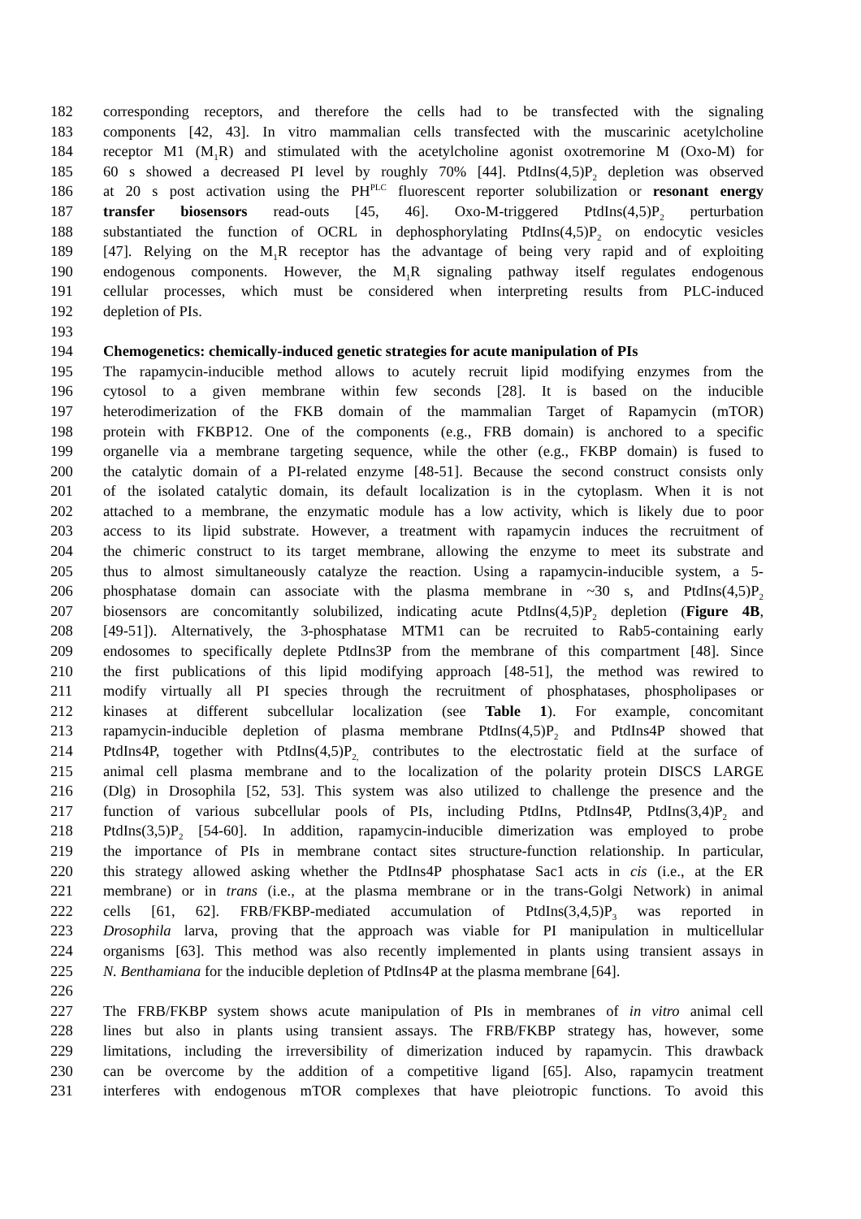182 corresponding receptors, and therefore the cells had to be transfected with the signaling
183 components [42, 43]. In vitro mammalian cells transfected with the muscarinic acetylcholine
184 receptor M1 (M<sub>1</sub>R) and stimulated with the acetylcholine agonist oxotremorine M (Oxo-M) for
185 60 s showed a decreased PI level by roughly 70% [44]. PtdIns(4,5)P<sub>2</sub> depletion was observed
186 at 20 s post activation using the PH<sup>PLC</sup> fluorescent reporter solubilization or resonant energy
187 transfer biosensors read-outs [45, 46]. Oxo-M-triggered PtdIns(4,5)P<sub>2</sub> perturbation
188 substantiated the function of OCRL in dephosphorylating PtdIns(4,5)P<sub>2</sub> on endocytic vesicles
189 [47]. Relying on the M<sub>1</sub>R receptor has the advantage of being very rapid and of exploiting
190 endogenous components. However, the M<sub>1</sub>R signaling pathway itself regulates endogenous
191 cellular processes, which must be considered when interpreting results from PLC-induced
192 depletion of PIs.
193
194 Chemogenetics: chemically-induced genetic strategies for acute manipulation of PIs
195 The rapamycin-inducible method allows to acutely recruit lipid modifying enzymes from the
196 cytosol to a given membrane within few seconds [28]. It is based on the inducible
197 heterodimerization of the FKB domain of the mammalian Target of Rapamycin (mTOR)
198 protein with FKBP12. One of the components (e.g., FRB domain) is anchored to a specific
199 organelle via a membrane targeting sequence, while the other (e.g., FKBP domain) is fused to
200 the catalytic domain of a PI-related enzyme [48-51]. Because the second construct consists only
201 of the isolated catalytic domain, its default localization is in the cytoplasm. When it is not
202 attached to a membrane, the enzymatic module has a low activity, which is likely due to poor
203 access to its lipid substrate. However, a treatment with rapamycin induces the recruitment of
204 the chimeric construct to its target membrane, allowing the enzyme to meet its substrate and
205 thus to almost simultaneously catalyze the reaction. Using a rapamycin-inducible system, a 5-
206 phosphatase domain can associate with the plasma membrane in ~30 s, and PtdIns(4,5)P<sub>2</sub>
207 biosensors are concomitantly solubilized, indicating acute PtdIns(4,5)P<sub>2</sub> depletion (Figure 4B,
208 [49-51]). Alternatively, the 3-phosphatase MTM1 can be recruited to Rab5-containing early
209 endosomes to specifically deplete PtdIns3P from the membrane of this compartment [48]. Since
210 the first publications of this lipid modifying approach [48-51], the method was rewired to
211 modify virtually all PI species through the recruitment of phosphatases, phospholipases or
212 kinases at different subcellular localization (see Table 1). For example, concomitant
213 rapamycin-inducible depletion of plasma membrane PtdIns(4,5)P<sub>2</sub> and PtdIns4P showed that
214 PtdIns4P, together with PtdIns(4,5)P<sub>2,</sub> contributes to the electrostatic field at the surface of
215 animal cell plasma membrane and to the localization of the polarity protein DISCS LARGE
216 (Dlg) in Drosophila [52, 53]. This system was also utilized to challenge the presence and the
217 function of various subcellular pools of PIs, including PtdIns, PtdIns4P, PtdIns(3,4)P<sub>2</sub> and
218 PtdIns(3,5)P<sub>2</sub> [54-60]. In addition, rapamycin-inducible dimerization was employed to probe
219 the importance of PIs in membrane contact sites structure-function relationship. In particular,
220 this strategy allowed asking whether the PtdIns4P phosphatase Sac1 acts in cis (i.e., at the ER
221 membrane) or in trans (i.e., at the plasma membrane or in the trans-Golgi Network) in animal
222 cells [61, 62]. FRB/FKBP-mediated accumulation of PtdIns(3,4,5)P<sub>3</sub> was reported in
223 Drosophila larva, proving that the approach was viable for PI manipulation in multicellular
224 organisms [63]. This method was also recently implemented in plants using transient assays in
225 N. Benthamiana for the inducible depletion of PtdIns4P at the plasma membrane [64].
226
227 The FRB/FKBP system shows acute manipulation of PIs in membranes of in vitro animal cell
228 lines but also in plants using transient assays. The FRB/FKBP strategy has, however, some
229 limitations, including the irreversibility of dimerization induced by rapamycin. This drawback
230 can be overcome by the addition of a competitive ligand [65]. Also, rapamycin treatment
231 interferes with endogenous mTOR complexes that have pleiotropic functions. To avoid this